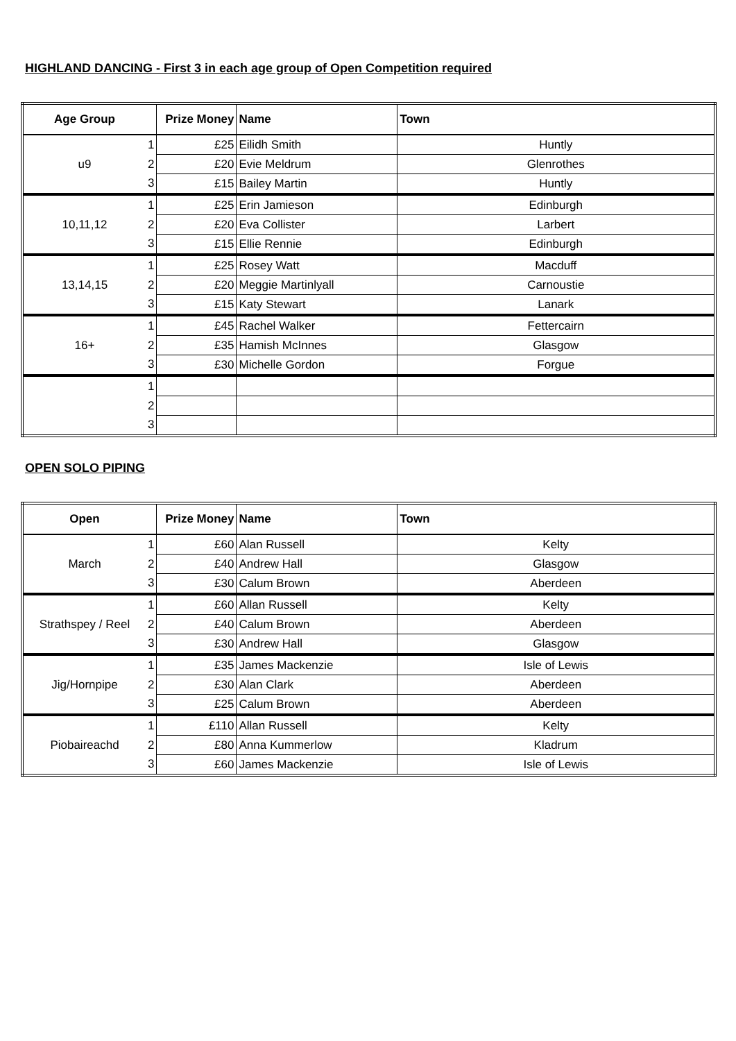HIGHLAND DANCING - First 3 in each age group of Open Competition required
| Age Group | | Prize Money | Name | Town |
| --- | --- | --- | --- | --- |
| u9 | 1 | £25 | Eilidh Smith | Huntly |
| | 2 | £20 | Evie Meldrum | Glenrothes |
| | 3 | £15 | Bailey Martin | Huntly |
| 10,11,12 | 1 | £25 | Erin Jamieson | Edinburgh |
| | 2 | £20 | Eva Collister | Larbert |
| | 3 | £15 | Ellie Rennie | Edinburgh |
| 13,14,15 | 1 | £25 | Rosey Watt | Macduff |
| | 2 | £20 | Meggie Martinlyall | Carnoustie |
| | 3 | £15 | Katy Stewart | Lanark |
| 16+ | 1 | £45 | Rachel Walker | Fettercairn |
| | 2 | £35 | Hamish McInnes | Glasgow |
| | 3 | £30 | Michelle Gordon | Forgue |
| | 1 | | | |
| | 2 | | | |
| | 3 | | | |
OPEN SOLO PIPING
| Open | | Prize Money | Name | Town |
| --- | --- | --- | --- | --- |
| March | 1 | £60 | Alan Russell | Kelty |
| | 2 | £40 | Andrew Hall | Glasgow |
| | 3 | £30 | Calum Brown | Aberdeen |
| Strathspey / Reel | 1 | £60 | Allan Russell | Kelty |
| | 2 | £40 | Calum Brown | Aberdeen |
| | 3 | £30 | Andrew Hall | Glasgow |
| Jig/Hornpipe | 1 | £35 | James Mackenzie | Isle of Lewis |
| | 2 | £30 | Alan Clark | Aberdeen |
| | 3 | £25 | Calum Brown | Aberdeen |
| Piobaireachd | 1 | £110 | Allan Russell | Kelty |
| | 2 | £80 | Anna Kummerlow | Kladrum |
| | 3 | £60 | James Mackenzie | Isle of Lewis |